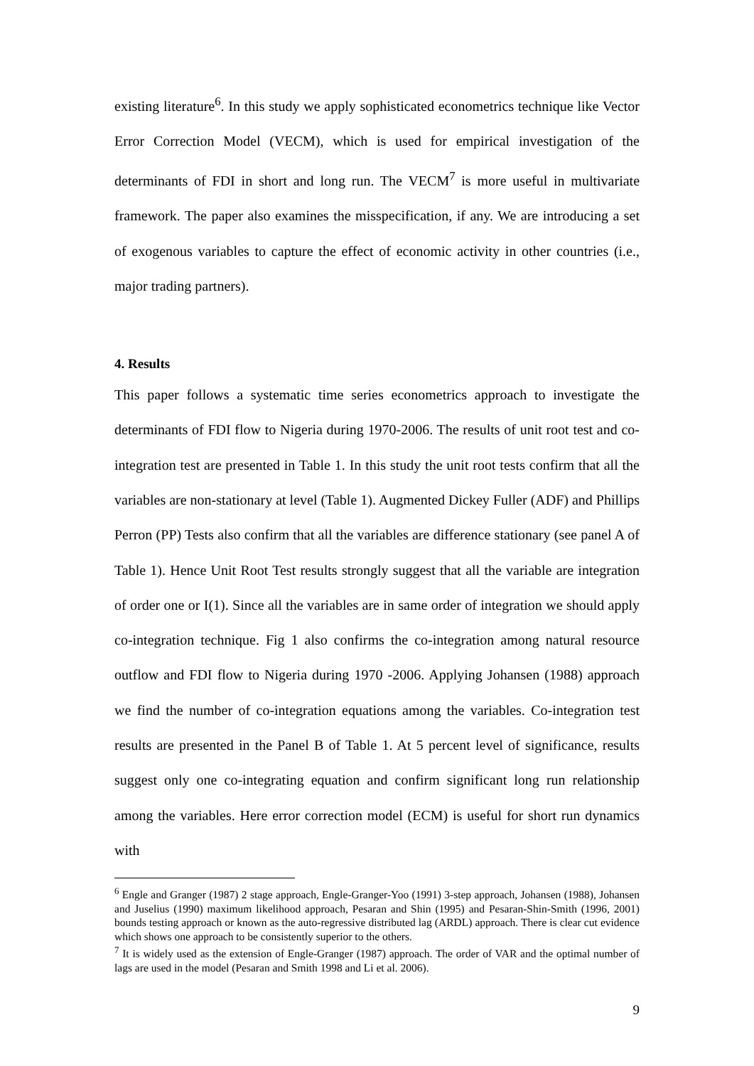existing literature<sup>6</sup>. In this study we apply sophisticated econometrics technique like Vector Error Correction Model (VECM), which is used for empirical investigation of the determinants of FDI in short and long run. The VECM<sup>7</sup> is more useful in multivariate framework. The paper also examines the misspecification, if any. We are introducing a set of exogenous variables to capture the effect of economic activity in other countries (i.e., major trading partners).
4. Results
This paper follows a systematic time series econometrics approach to investigate the determinants of FDI flow to Nigeria during 1970-2006. The results of unit root test and co-integration test are presented in Table 1. In this study the unit root tests confirm that all the variables are non-stationary at level (Table 1). Augmented Dickey Fuller (ADF) and Phillips Perron (PP) Tests also confirm that all the variables are difference stationary (see panel A of Table 1). Hence Unit Root Test results strongly suggest that all the variable are integration of order one or I(1). Since all the variables are in same order of integration we should apply co-integration technique. Fig 1 also confirms the co-integration among natural resource outflow and FDI flow to Nigeria during 1970 -2006. Applying Johansen (1988) approach we find the number of co-integration equations among the variables. Co-integration test results are presented in the Panel B of Table 1. At 5 percent level of significance, results suggest only one co-integrating equation and confirm significant long run relationship among the variables. Here error correction model (ECM) is useful for short run dynamics with
<sup>6</sup> Engle and Granger (1987) 2 stage approach, Engle-Granger-Yoo (1991) 3-step approach, Johansen (1988), Johansen and Juselius (1990) maximum likelihood approach, Pesaran and Shin (1995) and Pesaran-Shin-Smith (1996, 2001) bounds testing approach or known as the auto-regressive distributed lag (ARDL) approach. There is clear cut evidence which shows one approach to be consistently superior to the others.
<sup>7</sup> It is widely used as the extension of Engle-Granger (1987) approach. The order of VAR and the optimal number of lags are used in the model (Pesaran and Smith 1998 and Li et al. 2006).
9